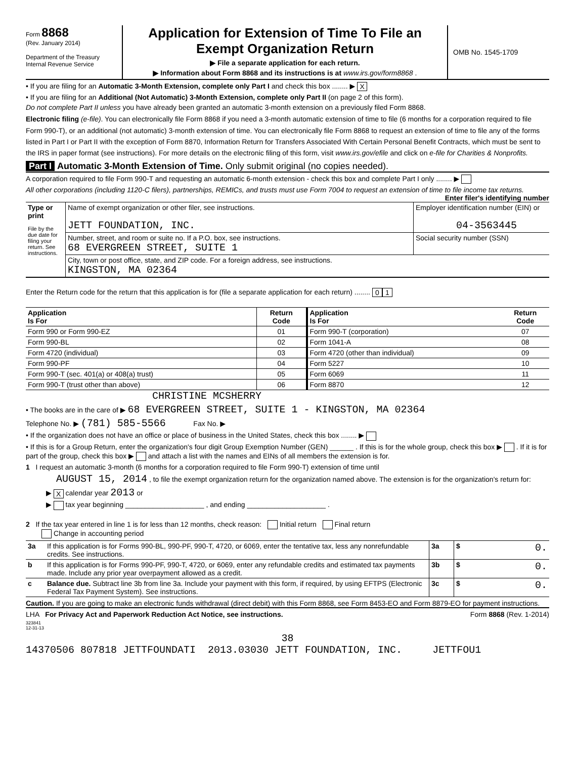Form 8868
(Rev. January 2014)
Department of the Treasury
Internal Revenue Service
Application for Extension of Time To File an
Exempt Organization Return
▶ File a separate application for each return.
▶ Information about Form 8868 and its instructions is at www.irs.gov/form8868 .
OMB No. 1545-1709
• If you are filing for an Automatic 3-Month Extension, complete only Part I and check this box ........ ▶ X
• If you are filing for an Additional (Not Automatic) 3-Month Extension, complete only Part II (on page 2 of this form).
Do not complete Part II unless you have already been granted an automatic 3-month extension on a previously filed Form 8868.
Electronic filing (e-file). You can electronically file Form 8868 if you need a 3-month automatic extension of time to file (6 months for a corporation required to file Form 990-T), or an additional (not automatic) 3-month extension of time. You can electronically file Form 8868 to request an extension of time to file any of the forms listed in Part I or Part II with the exception of Form 8870, Information Return for Transfers Associated With Certain Personal Benefit Contracts, which must be sent to the IRS in paper format (see instructions). For more details on the electronic filing of this form, visit www.irs.gov/efile and click on e-file for Charities & Nonprofits.
Part I Automatic 3-Month Extension of Time. Only submit original (no copies needed).
A corporation required to file Form 990-T and requesting an automatic 6-month extension - check this box and complete Part I only ........ ▶
All other corporations (including 1120-C filers), partnerships, REMICs, and trusts must use Form 7004 to request an extension of time to file income tax returns. Enter filer's identifying number
| Type or print File by the due date for filing your return. See instructions. | Name of exempt organization or other filer, see instructions. JETT FOUNDATION, INC. | Employer identification number (EIN) or 04-3563445 |
| | Number, street, and room or suite no. If a P.O. box, see instructions. 68 EVERGREEN STREET, SUITE 1 | Social security number (SSN) |
| | City, town or post office, state, and ZIP code. For a foreign address, see instructions. KINGSTON, MA 02364 | |
Enter the Return code for the return that this application is for (file a separate application for each return) ........ 0 1
| Application Is For | Return Code | Application Is For | Return Code |
| --- | --- | --- | --- |
| Form 990 or Form 990-EZ | 01 | Form 990-T (corporation) | 07 |
| Form 990-BL | 02 | Form 1041-A | 08 |
| Form 4720 (individual) | 03 | Form 4720 (other than individual) | 09 |
| Form 990-PF | 04 | Form 5227 | 10 |
| Form 990-T (sec. 401(a) or 408(a) trust) | 05 | Form 6069 | 11 |
| Form 990-T (trust other than above) | 06 | Form 8870 | 12 |
CHRISTINE MCSHERRY
• The books are in the care of ▶ 68 EVERGREEN STREET, SUITE 1 - KINGSTON, MA 02364
Telephone No. ▶ (781) 585-5566 Fax No. ▶
• If the organization does not have an office or place of business in the United States, check this box ........ ▶
• If this is for a Group Return, enter the organization's four digit Group Exemption Number (GEN) ______ . If this is for the whole group, check this box ▶ . If it is for part of the group, check this box ▶ and attach a list with the names and EINs of all members the extension is for.
1 I request an automatic 3-month (6 months for a corporation required to file Form 990-T) extension of time until
AUGUST 15, 2014 , to file the exempt organization return for the organization named above. The extension is for the organization's return for:
▶ X calendar year 2013 or
▶ tax year beginning ____________________ , and ending ____________________ .
2 If the tax year entered in line 1 is for less than 12 months, check reason: Initial return Final return
Change in accounting period
| 3a | If this application is for Forms 990-BL, 990-PF, 990-T, 4720, or 6069, enter the tentative tax, less any nonrefundable credits. See instructions. | 3a | $ 0. |
| b | If this application is for Forms 990-PF, 990-T, 4720, or 6069, enter any refundable credits and estimated tax payments made. Include any prior year overpayment allowed as a credit. | 3b | $ 0. |
| c | Balance due. Subtract line 3b from line 3a. Include your payment with this form, if required, by using EFTPS (Electronic Federal Tax Payment System). See instructions. | 3c | $ 0. |
Caution. If you are going to make an electronic funds withdrawal (direct debit) with this Form 8868, see Form 8453-EO and Form 8879-EO for payment instructions.
LHA For Privacy Act and Paperwork Reduction Act Notice, see instructions. Form 8868 (Rev. 1-2014)
323841
12-31-13
38
14370506 807818 JETTFOUNDATI 2013.03030 JETT FOUNDATION, INC. JETTFOU1